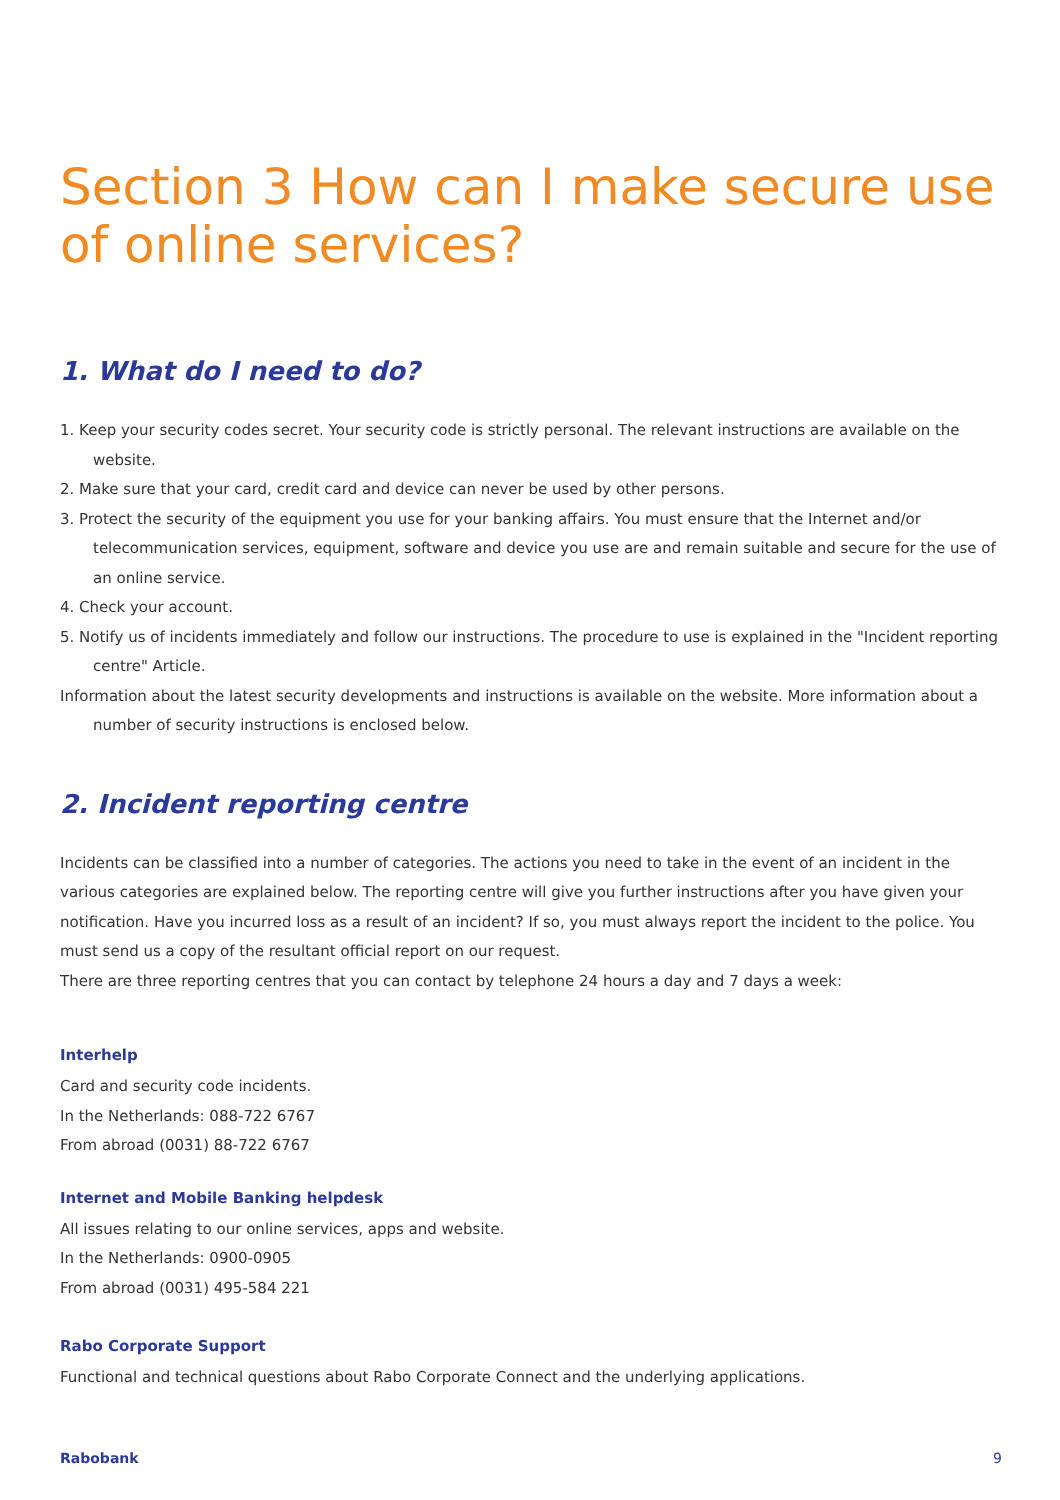Section 3 How can I make secure use of online services?
1. What do I need to do?
1. Keep your security codes secret. Your security code is strictly personal. The relevant instructions are available on the website.
2. Make sure that your card, credit card and device can never be used by other persons.
3. Protect the security of the equipment you use for your banking affairs. You must ensure that the Internet and/or telecommunication services, equipment, software and device you use are and remain suitable and secure for the use of an online service.
4. Check your account.
5. Notify us of incidents immediately and follow our instructions. The procedure to use is explained in the "Incident reporting centre" Article.
Information about the latest security developments and instructions is available on the website. More information about a number of security instructions is enclosed below.
2. Incident reporting centre
Incidents can be classified into a number of categories. The actions you need to take in the event of an incident in the various categories are explained below. The reporting centre will give you further instructions after you have given your notification. Have you incurred loss as a result of an incident? If so, you must always report the incident to the police. You must send us a copy of the resultant official report on our request.
There are three reporting centres that you can contact by telephone 24 hours a day and 7 days a week:
Interhelp
Card and security code incidents.
In the Netherlands: 088-722 6767
From abroad (0031) 88-722 6767
Internet and Mobile Banking helpdesk
All issues relating to our online services, apps and website.
In the Netherlands: 0900-0905
From abroad (0031) 495-584 221
Rabo Corporate Support
Functional and technical questions about Rabo Corporate Connect and the underlying applications.
Rabobank 9